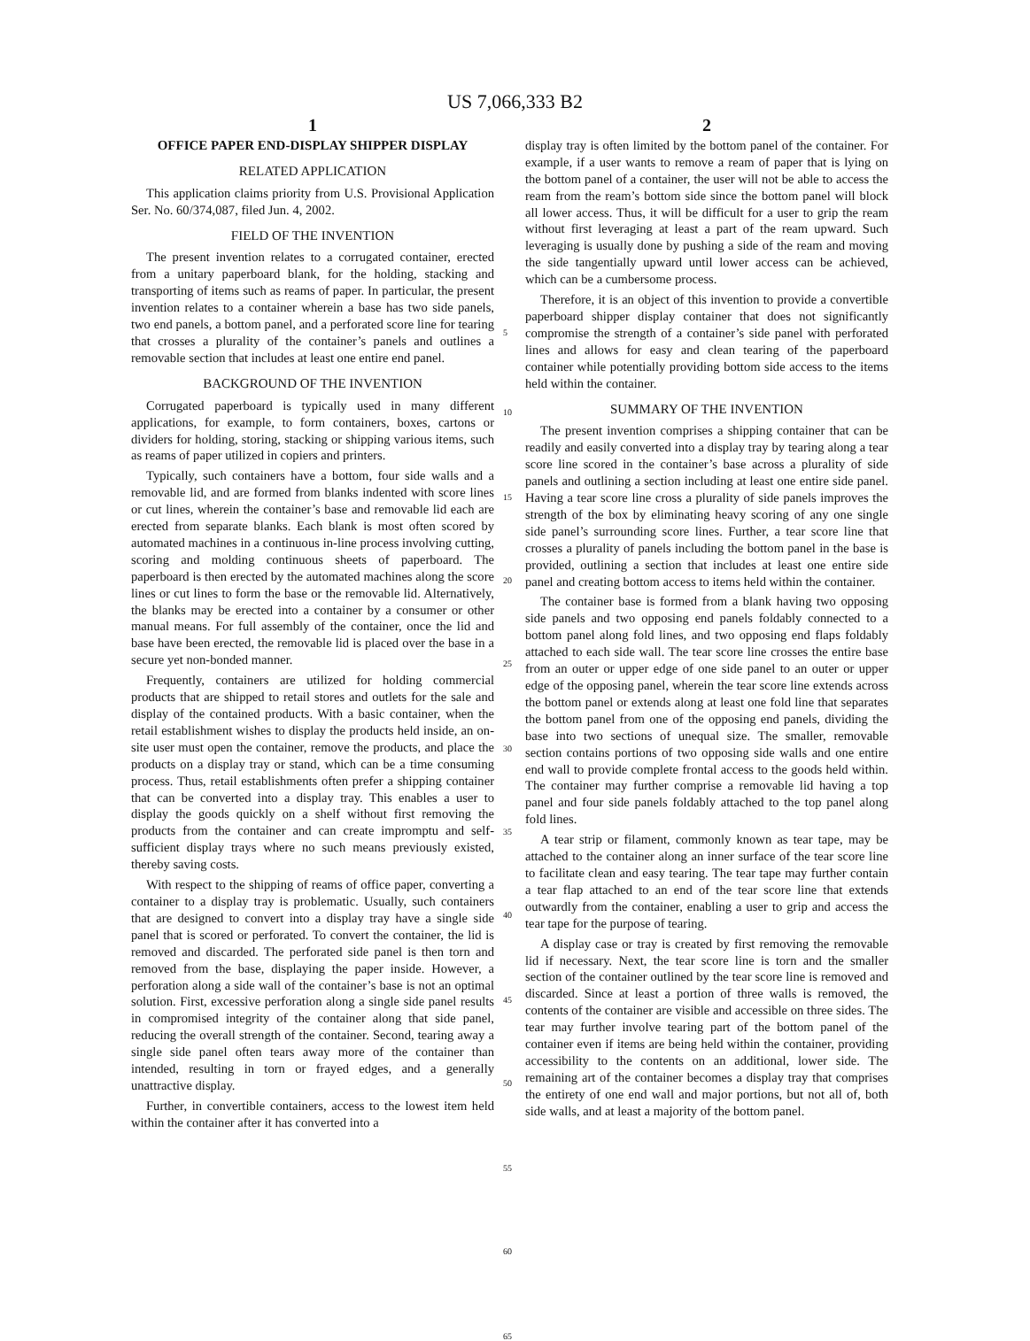US 7,066,333 B2
1
OFFICE PAPER END-DISPLAY SHIPPER DISPLAY
RELATED APPLICATION
This application claims priority from U.S. Provisional Application Ser. No. 60/374,087, filed Jun. 4, 2002.
FIELD OF THE INVENTION
The present invention relates to a corrugated container, erected from a unitary paperboard blank, for the holding, stacking and transporting of items such as reams of paper. In particular, the present invention relates to a container wherein a base has two side panels, two end panels, a bottom panel, and a perforated score line for tearing that crosses a plurality of the container’s panels and outlines a removable section that includes at least one entire end panel.
BACKGROUND OF THE INVENTION
Corrugated paperboard is typically used in many different applications, for example, to form containers, boxes, cartons or dividers for holding, storing, stacking or shipping various items, such as reams of paper utilized in copiers and printers.
Typically, such containers have a bottom, four side walls and a removable lid, and are formed from blanks indented with score lines or cut lines, wherein the container’s base and removable lid each are erected from separate blanks. Each blank is most often scored by automated machines in a continuous in-line process involving cutting, scoring and molding continuous sheets of paperboard. The paperboard is then erected by the automated machines along the score lines or cut lines to form the base or the removable lid. Alternatively, the blanks may be erected into a container by a consumer or other manual means. For full assembly of the container, once the lid and base have been erected, the removable lid is placed over the base in a secure yet non-bonded manner.
Frequently, containers are utilized for holding commercial products that are shipped to retail stores and outlets for the sale and display of the contained products. With a basic container, when the retail establishment wishes to display the products held inside, an on-site user must open the container, remove the products, and place the products on a display tray or stand, which can be a time consuming process. Thus, retail establishments often prefer a shipping container that can be converted into a display tray. This enables a user to display the goods quickly on a shelf without first removing the products from the container and can create impromptu and self-sufficient display trays where no such means previously existed, thereby saving costs.
With respect to the shipping of reams of office paper, converting a container to a display tray is problematic. Usually, such containers that are designed to convert into a display tray have a single side panel that is scored or perforated. To convert the container, the lid is removed and discarded. The perforated side panel is then torn and removed from the base, displaying the paper inside. However, a perforation along a side wall of the container’s base is not an optimal solution. First, excessive perforation along a single side panel results in compromised integrity of the container along that side panel, reducing the overall strength of the container. Second, tearing away a single side panel often tears away more of the container than intended, resulting in torn or frayed edges, and a generally unattractive display.
Further, in convertible containers, access to the lowest item held within the container after it has converted into a
5
10
15
20
25
30
35
40
45
50
55
60
65
2
display tray is often limited by the bottom panel of the container. For example, if a user wants to remove a ream of paper that is lying on the bottom panel of a container, the user will not be able to access the ream from the ream’s bottom side since the bottom panel will block all lower access. Thus, it will be difficult for a user to grip the ream without first leveraging at least a part of the ream upward. Such leveraging is usually done by pushing a side of the ream and moving the side tangentially upward until lower access can be achieved, which can be a cumbersome process.
Therefore, it is an object of this invention to provide a convertible paperboard shipper display container that does not significantly compromise the strength of a container’s side panel with perforated lines and allows for easy and clean tearing of the paperboard container while potentially providing bottom side access to the items held within the container.
SUMMARY OF THE INVENTION
The present invention comprises a shipping container that can be readily and easily converted into a display tray by tearing along a tear score line scored in the container’s base across a plurality of side panels and outlining a section including at least one entire side panel. Having a tear score line cross a plurality of side panels improves the strength of the box by eliminating heavy scoring of any one single side panel’s surrounding score lines. Further, a tear score line that crosses a plurality of panels including the bottom panel in the base is provided, outlining a section that includes at least one entire side panel and creating bottom access to items held within the container.
The container base is formed from a blank having two opposing side panels and two opposing end panels foldably connected to a bottom panel along fold lines, and two opposing end flaps foldably attached to each side wall. The tear score line crosses the entire base from an outer or upper edge of one side panel to an outer or upper edge of the opposing panel, wherein the tear score line extends across the bottom panel or extends along at least one fold line that separates the bottom panel from one of the opposing end panels, dividing the base into two sections of unequal size. The smaller, removable section contains portions of two opposing side walls and one entire end wall to provide complete frontal access to the goods held within. The container may further comprise a removable lid having a top panel and four side panels foldably attached to the top panel along fold lines.
A tear strip or filament, commonly known as tear tape, may be attached to the container along an inner surface of the tear score line to facilitate clean and easy tearing. The tear tape may further contain a tear flap attached to an end of the tear score line that extends outwardly from the container, enabling a user to grip and access the tear tape for the purpose of tearing.
A display case or tray is created by first removing the removable lid if necessary. Next, the tear score line is torn and the smaller section of the container outlined by the tear score line is removed and discarded. Since at least a portion of three walls is removed, the contents of the container are visible and accessible on three sides. The tear may further involve tearing part of the bottom panel of the container even if items are being held within the container, providing accessibility to the contents on an additional, lower side. The remaining art of the container becomes a display tray that comprises the entirety of one end wall and major portions, but not all of, both side walls, and at least a majority of the bottom panel.